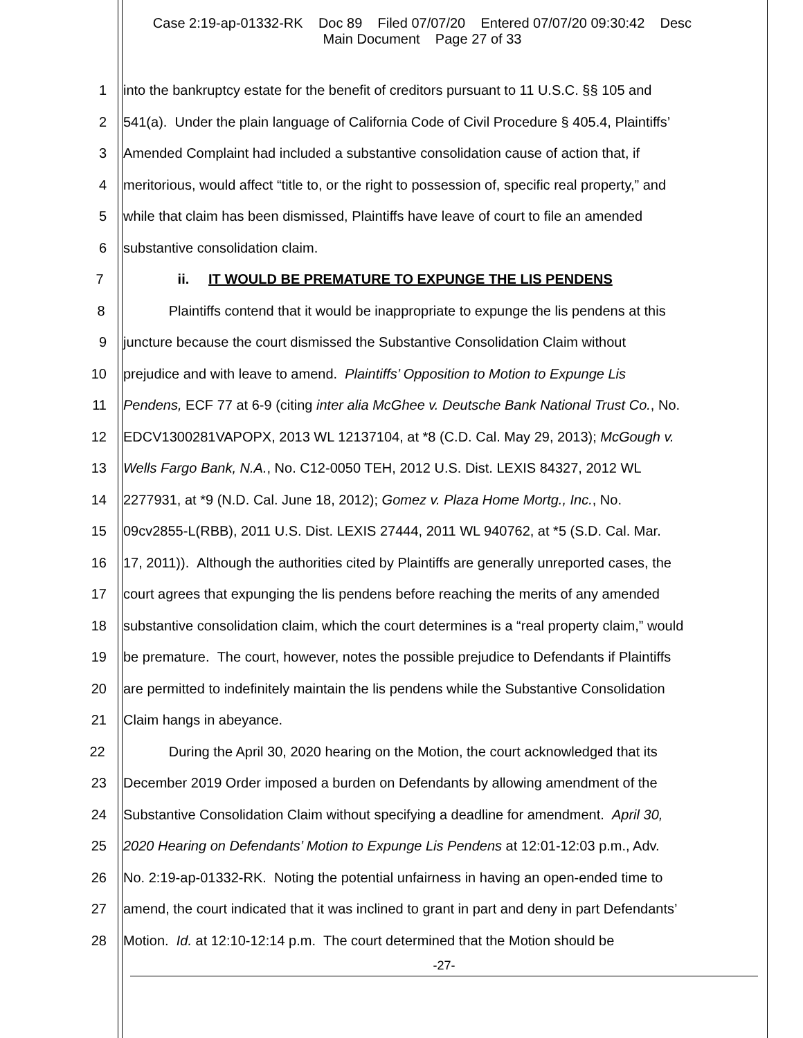Case 2:19-ap-01332-RK Doc 89 Filed 07/07/20 Entered 07/07/20 09:30:42 Desc
Main Document Page 27 of 33
1 into the bankruptcy estate for the benefit of creditors pursuant to 11 U.S.C. §§ 105 and
2 541(a). Under the plain language of California Code of Civil Procedure § 405.4, Plaintiffs’
3 Amended Complaint had included a substantive consolidation cause of action that, if
4 meritorious, would affect “title to, or the right to possession of, specific real property,” and
5 while that claim has been dismissed, Plaintiffs have leave of court to file an amended
6 substantive consolidation claim.
7 ii. IT WOULD BE PREMATURE TO EXPUNGE THE LIS PENDENS
8 Plaintiffs contend that it would be inappropriate to expunge the lis pendens at this
9 juncture because the court dismissed the Substantive Consolidation Claim without
10 prejudice and with leave to amend. Plaintiffs’ Opposition to Motion to Expunge Lis
11 Pendens, ECF 77 at 6-9 (citing inter alia McGhee v. Deutsche Bank National Trust Co., No.
12 EDCV1300281VAPOPX, 2013 WL 12137104, at *8 (C.D. Cal. May 29, 2013); McGough v.
13 Wells Fargo Bank, N.A., No. C12-0050 TEH, 2012 U.S. Dist. LEXIS 84327, 2012 WL
14 2277931, at *9 (N.D. Cal. June 18, 2012); Gomez v. Plaza Home Mortg., Inc., No.
15 09cv2855-L(RBB), 2011 U.S. Dist. LEXIS 27444, 2011 WL 940762, at *5 (S.D. Cal. Mar.
16 17, 2011)). Although the authorities cited by Plaintiffs are generally unreported cases, the
17 court agrees that expunging the lis pendens before reaching the merits of any amended
18 substantive consolidation claim, which the court determines is a “real property claim,” would
19 be premature. The court, however, notes the possible prejudice to Defendants if Plaintiffs
20 are permitted to indefinitely maintain the lis pendens while the Substantive Consolidation
21 Claim hangs in abeyance.
22 During the April 30, 2020 hearing on the Motion, the court acknowledged that its
23 December 2019 Order imposed a burden on Defendants by allowing amendment of the
24 Substantive Consolidation Claim without specifying a deadline for amendment. April 30,
25 2020 Hearing on Defendants’ Motion to Expunge Lis Pendens at 12:01-12:03 p.m., Adv.
26 No. 2:19-ap-01332-RK. Noting the potential unfairness in having an open-ended time to
27 amend, the court indicated that it was inclined to grant in part and deny in part Defendants’
28 Motion. Id. at 12:10-12:14 p.m. The court determined that the Motion should be
-27-